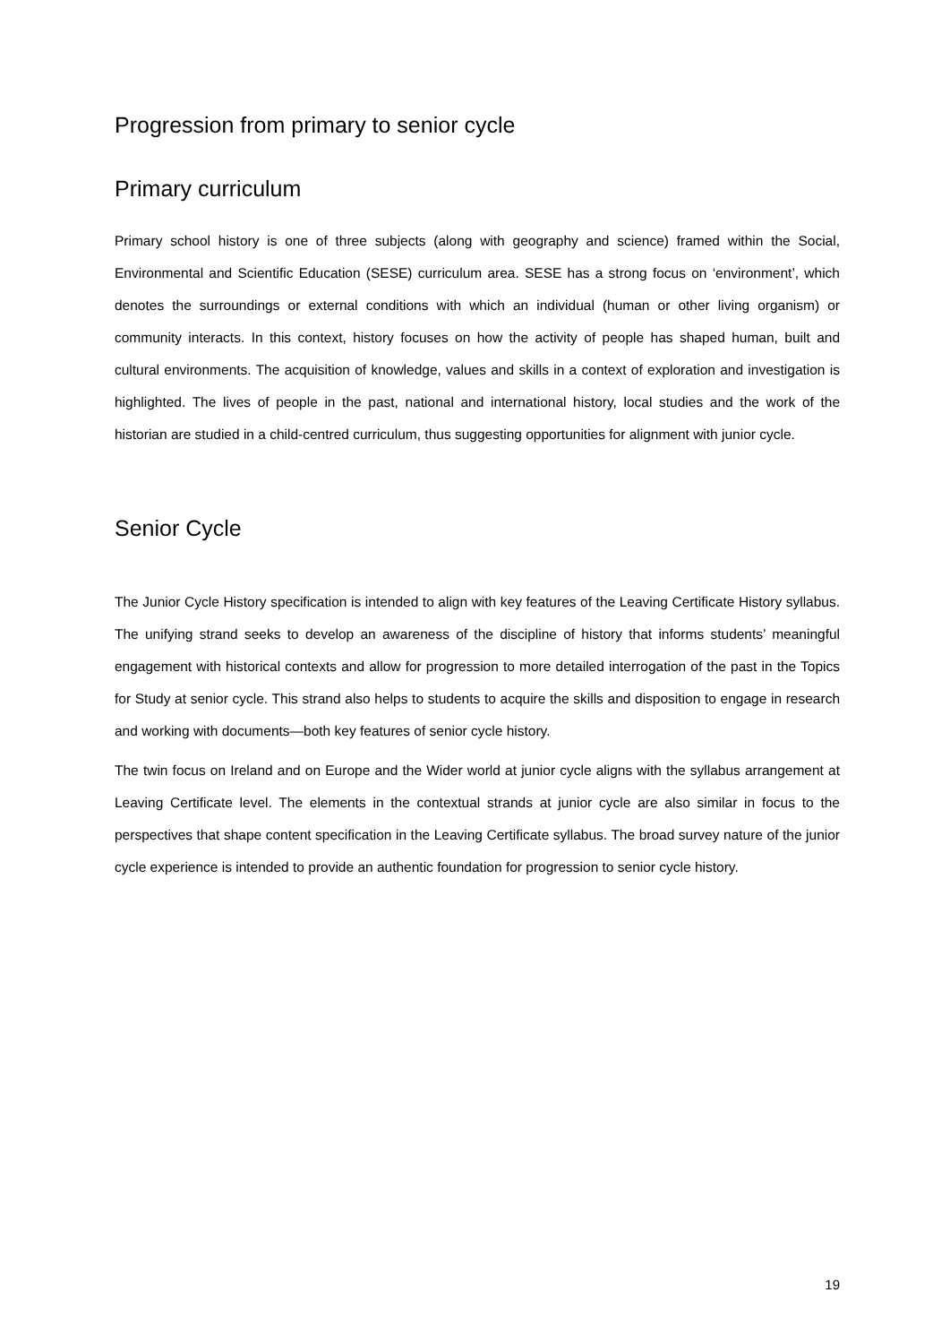Progression from primary to senior cycle
Primary curriculum
Primary school history is one of three subjects (along with geography and science) framed within the Social, Environmental and Scientific Education (SESE) curriculum area. SESE has a strong focus on ‘environment’, which denotes the surroundings or external conditions with which an individual (human or other living organism) or community interacts. In this context, history focuses on how the activity of people has shaped human, built and cultural environments. The acquisition of knowledge, values and skills in a context of exploration and investigation is highlighted. The lives of people in the past, national and international history, local studies and the work of the historian are studied in a child-centred curriculum, thus suggesting opportunities for alignment with junior cycle.
Senior Cycle
The Junior Cycle History specification is intended to align with key features of the Leaving Certificate History syllabus. The unifying strand seeks to develop an awareness of the discipline of history that informs students’ meaningful engagement with historical contexts and allow for progression to more detailed interrogation of the past in the Topics for Study at senior cycle. This strand also helps to students to acquire the skills and disposition to engage in research and working with documents—both key features of senior cycle history.
The twin focus on Ireland and on Europe and the Wider world at junior cycle aligns with the syllabus arrangement at Leaving Certificate level. The elements in the contextual strands at junior cycle are also similar in focus to the perspectives that shape content specification in the Leaving Certificate syllabus. The broad survey nature of the junior cycle experience is intended to provide an authentic foundation for progression to senior cycle history.
19